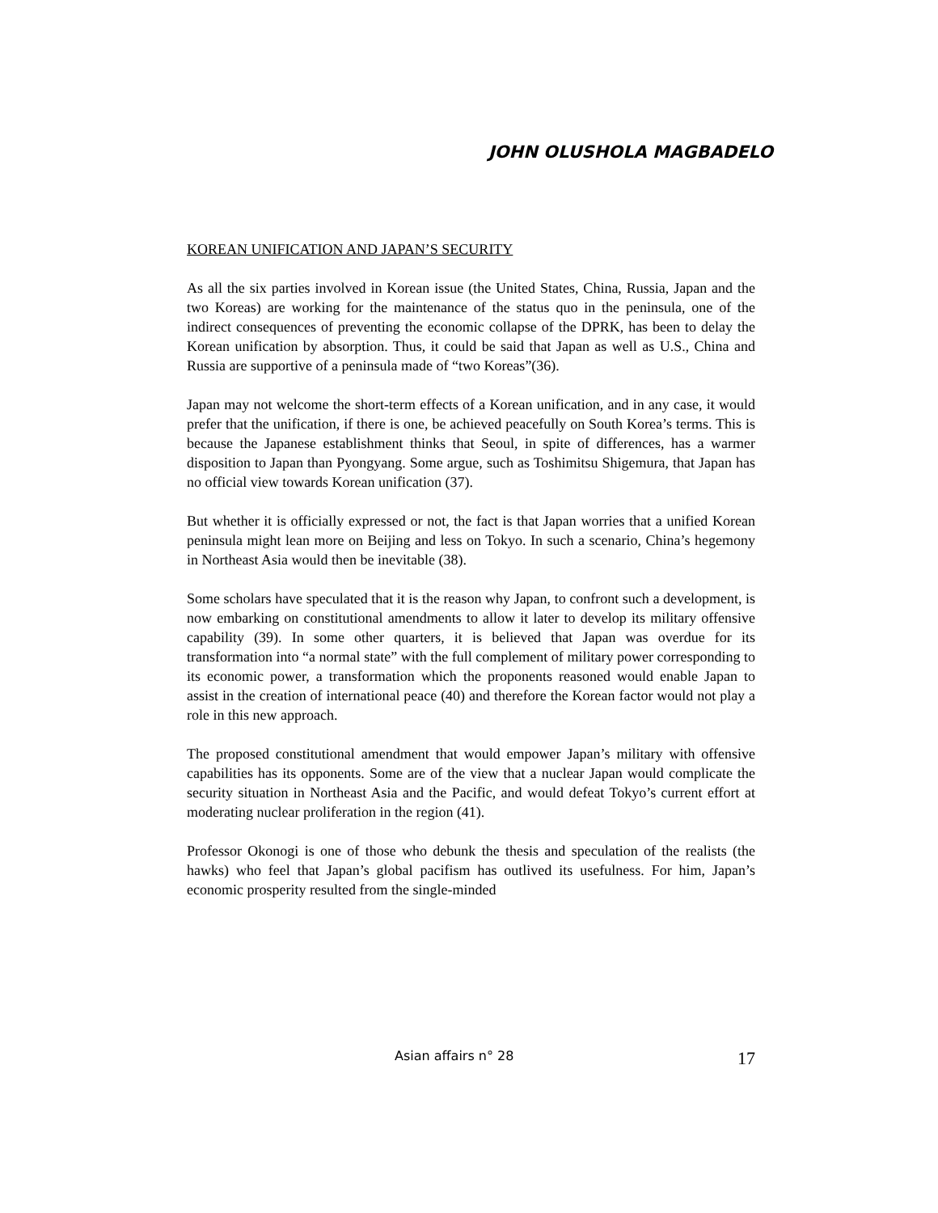JOHN OLUSHOLA MAGBADELO
KOREAN UNIFICATION AND JAPAN’S SECURITY
As all the six parties involved in Korean issue (the United States, China, Russia, Japan and the two Koreas) are working for the maintenance of the status quo in the peninsula, one of the indirect consequences of preventing the economic collapse of the DPRK, has been to delay the Korean unification by absorption. Thus, it could be said that Japan as well as U.S., China and Russia are supportive of a peninsula made of “two Koreas”(36).
Japan may not welcome the short-term effects of a Korean unification, and in any case, it would prefer that the unification, if there is one, be achieved peacefully on South Korea’s terms. This is because the Japanese establishment thinks that Seoul, in spite of differences, has a warmer disposition to Japan than Pyongyang. Some argue, such as Toshimitsu Shigemura, that Japan has no official view towards Korean unification (37).
But whether it is officially expressed or not, the fact is that Japan worries that a unified Korean peninsula might lean more on Beijing and less on Tokyo. In such a scenario, China’s hegemony in Northeast Asia would then be inevitable (38).
Some scholars have speculated that it is the reason why Japan, to confront such a development, is now embarking on constitutional amendments to allow it later to develop its military offensive capability (39). In some other quarters, it is believed that Japan was overdue for its transformation into “a normal state” with the full complement of military power corresponding to its economic power, a transformation which the proponents reasoned would enable Japan to assist in the creation of international peace (40) and therefore the Korean factor would not play a role in this new approach.
The proposed constitutional amendment that would empower Japan’s military with offensive capabilities has its opponents. Some are of the view that a nuclear Japan would complicate the security situation in Northeast Asia and the Pacific, and would defeat Tokyo’s current effort at moderating nuclear proliferation in the region (41).
Professor Okonogi is one of those who debunk the thesis and speculation of the realists (the hawks) who feel that Japan’s global pacifism has outlived its usefulness. For him, Japan’s economic prosperity resulted from the single-minded
Asian affairs n° 28 17